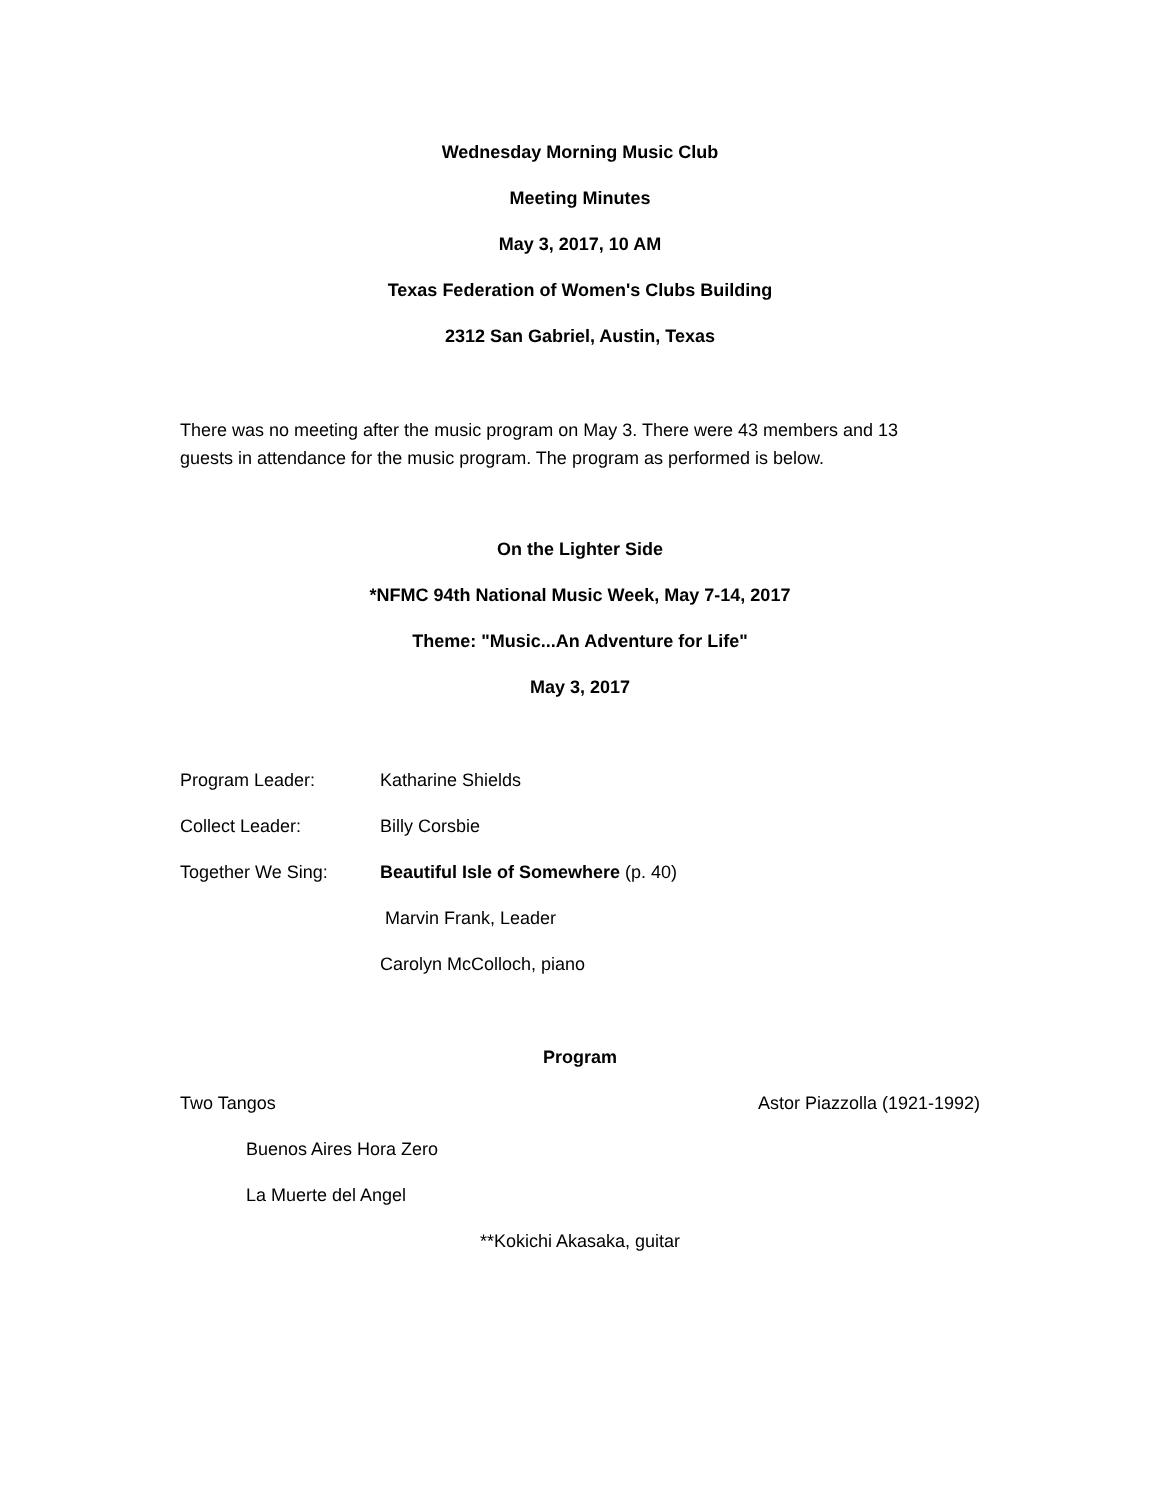Wednesday Morning Music Club
Meeting Minutes
May 3, 2017, 10 AM
Texas Federation of Women's Clubs Building
2312 San Gabriel, Austin, Texas
There was no meeting after the music program on May 3. There were 43 members and 13 guests in attendance for the music program. The program as performed is below.
On the Lighter Side
*NFMC 94th National Music Week, May 7-14, 2017
Theme: "Music...An Adventure for Life"
May 3, 2017
Program Leader: Katharine Shields
Collect Leader: Billy Corsbie
Together We Sing: Beautiful Isle of Somewhere (p. 40)
Marvin Frank, Leader
Carolyn McColloch, piano
Program
Two Tangos Astor Piazzolla (1921-1992)
Buenos Aires Hora Zero
La Muerte del Angel
**Kokichi Akasaka, guitar